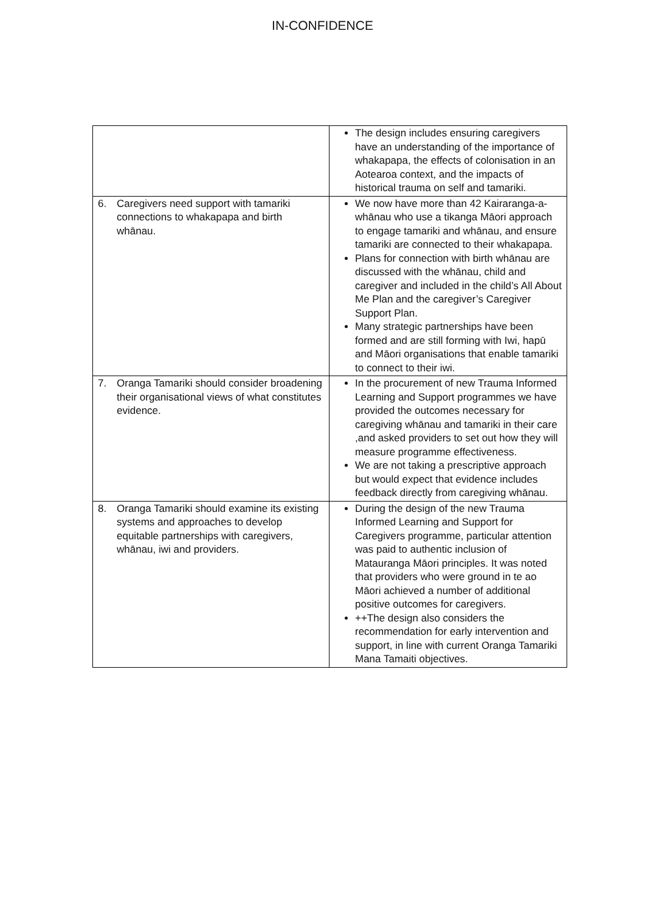IN-CONFIDENCE
| | The design includes ensuring caregivers have an understanding of the importance of whakapapa, the effects of colonisation in an Aotearoa context, and the impacts of historical trauma on self and tamariki. |
| 6. Caregivers need support with tamariki connections to whakapapa and birth whānau. | We now have more than 42 Kairaranga-a-whānau who use a tikanga Māori approach to engage tamariki and whānau, and ensure tamariki are connected to their whakapapa. Plans for connection with birth whānau are discussed with the whānau, child and caregiver and included in the child’s All About Me Plan and the caregiver’s Caregiver Support Plan. Many strategic partnerships have been formed and are still forming with Iwi, hapū and Māori organisations that enable tamariki to connect to their iwi. |
| 7. Oranga Tamariki should consider broadening their organisational views of what constitutes evidence. | In the procurement of new Trauma Informed Learning and Support programmes we have provided the outcomes necessary for caregiving whānau and tamariki in their care ,and asked providers to set out how they will measure programme effectiveness. We are not taking a prescriptive approach but would expect that evidence includes feedback directly from caregiving whānau. |
| 8. Oranga Tamariki should examine its existing systems and approaches to develop equitable partnerships with caregivers, whānau, iwi and providers. | During the design of the new Trauma Informed Learning and Support for Caregivers programme, particular attention was paid to authentic inclusion of Matauranga Māori principles. It was noted that providers who were ground in te ao Māori achieved a number of additional positive outcomes for caregivers. ++The design also considers the recommendation for early intervention and support, in line with current Oranga Tamariki Mana Tamaiti objectives. |